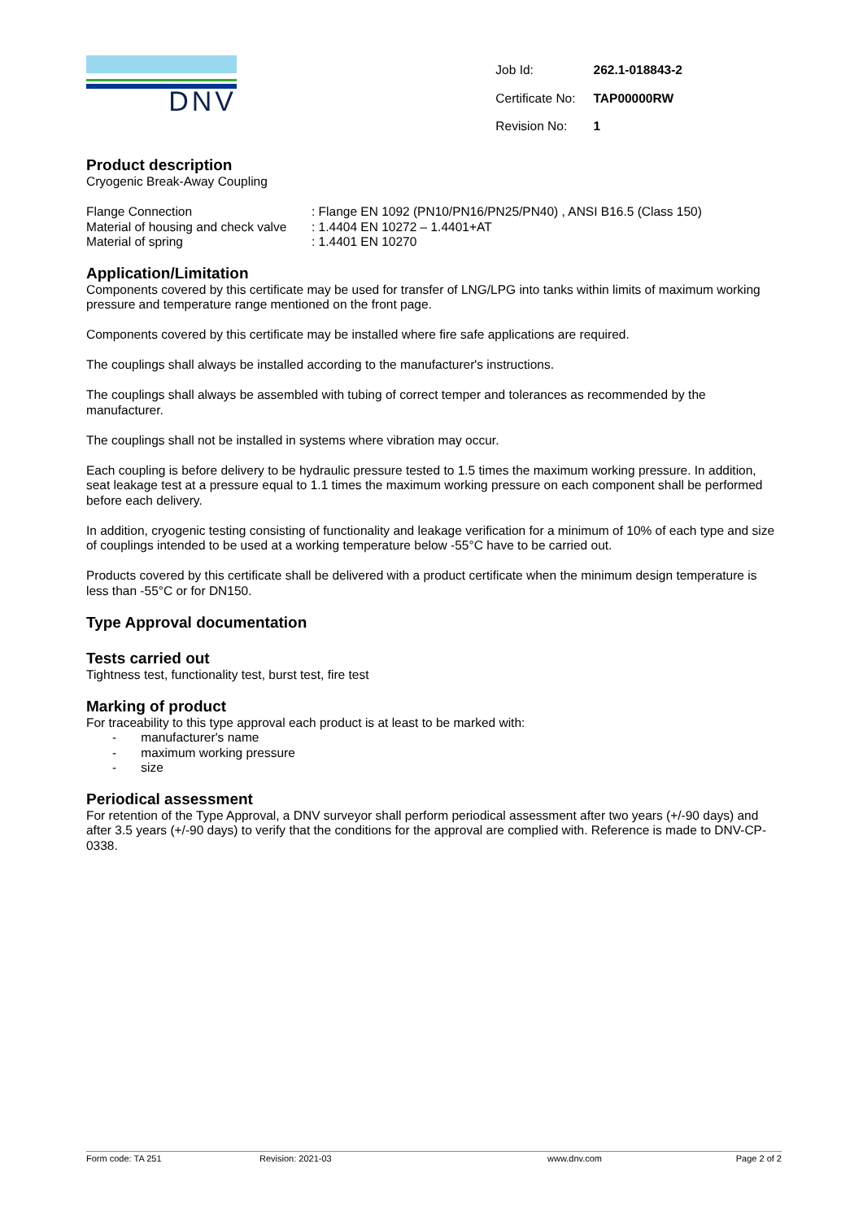DNV
| Job Id: | 262.1-018843-2 |
| Certificate No: | TAP00000RW |
| Revision No: | 1 |
Product description
Cryogenic Break-Away Coupling
| Flange Connection | : Flange EN 1092 (PN10/PN16/PN25/PN40) , ANSI B16.5 (Class 150) |
| Material of housing and check valve | : 1.4404 EN 10272 – 1.4401+AT |
| Material of spring | : 1.4401 EN 10270 |
Application/Limitation
Components covered by this certificate may be used for transfer of LNG/LPG into tanks within limits of maximum working pressure and temperature range mentioned on the front page.
Components covered by this certificate may be installed where fire safe applications are required.
The couplings shall always be installed according to the manufacturer's instructions.
The couplings shall always be assembled with tubing of correct temper and tolerances as recommended by the manufacturer.
The couplings shall not be installed in systems where vibration may occur.
Each coupling is before delivery to be hydraulic pressure tested to 1.5 times the maximum working pressure. In addition, seat leakage test at a pressure equal to 1.1 times the maximum working pressure on each component shall be performed before each delivery.
In addition, cryogenic testing consisting of functionality and leakage verification for a minimum of 10% of each type and size of couplings intended to be used at a working temperature below -55°C have to be carried out.
Products covered by this certificate shall be delivered with a product certificate when the minimum design temperature is less than -55°C or for DN150.
Type Approval documentation
Tests carried out
Tightness test, functionality test, burst test, fire test
Marking of product
For traceability to this type approval each product is at least to be marked with:
- manufacturer's name
- maximum working pressure
- size
Periodical assessment
For retention of the Type Approval, a DNV surveyor shall perform periodical assessment after two years (+/-90 days) and after 3.5 years (+/-90 days) to verify that the conditions for the approval are complied with. Reference is made to DNV-CP-0338.
Form code: TA 251 Revision: 2021-03 www.dnv.com Page 2 of 2